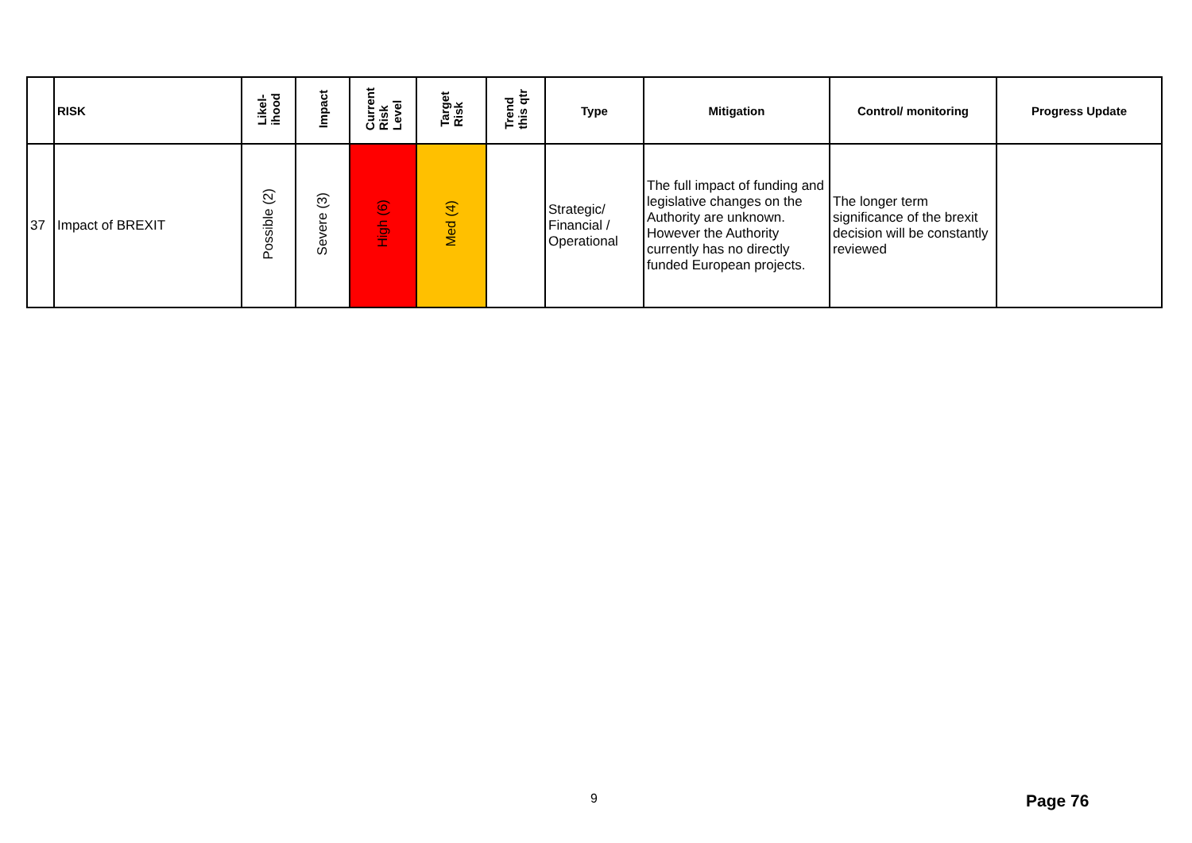| | RISK | Likel- ihood | Impact | Current Risk Level | Target Risk | Trend this qtr | Type | Mitigation | Control/ monitoring | Progress Update |
| --- | --- | --- | --- | --- | --- | --- | --- | --- | --- | --- |
| 37 | Impact of BREXIT | Possible (2) | Severe (3) | High (6) | Med (4) | | Strategic/ Financial / Operational | The full impact of funding and legislative changes on the Authority are unknown. However the Authority currently has no directly funded European projects. | The longer term significance of the brexit decision will be constantly reviewed | |
9 Page 76